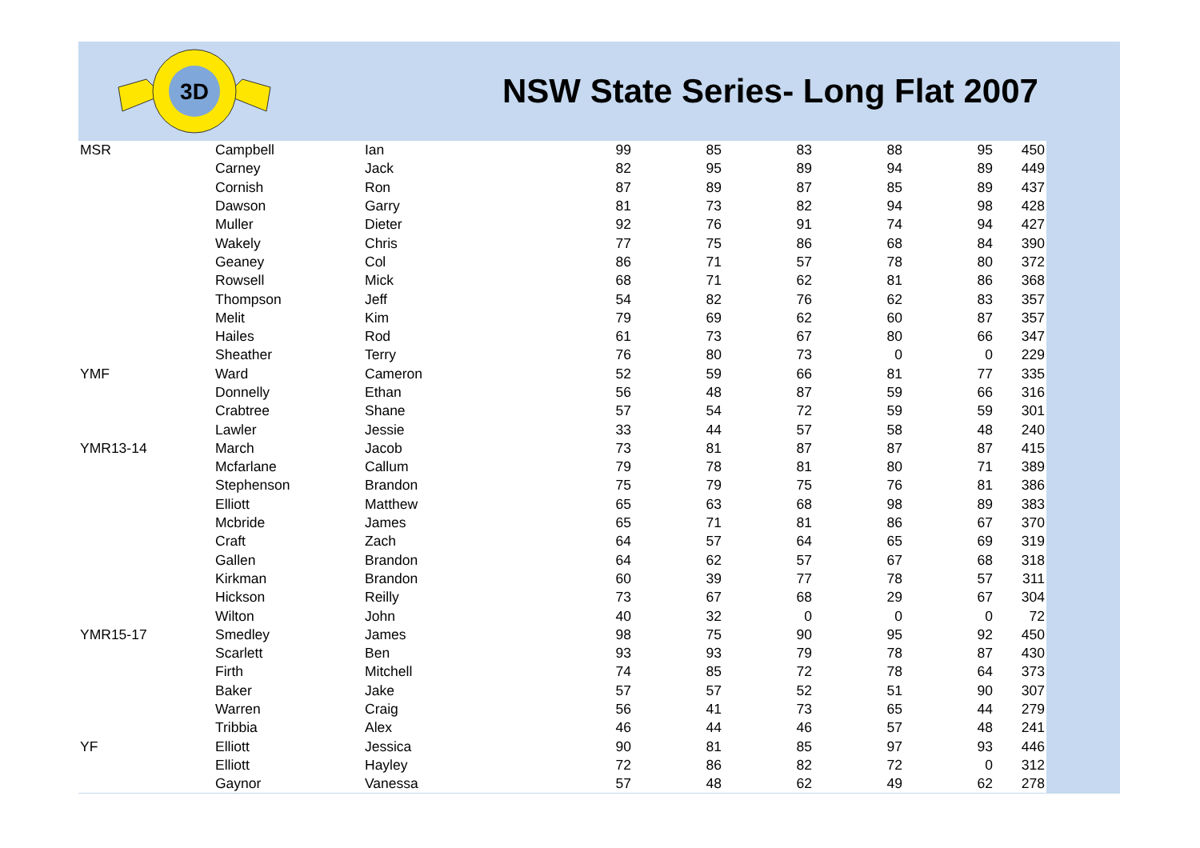3D
NSW State Series- Long Flat 2007
| MSR | Campbell | Ian | 99 | 85 | 83 | 88 | 95 | 450 |
| | Carney | Jack | 82 | 95 | 89 | 94 | 89 | 449 |
| | Cornish | Ron | 87 | 89 | 87 | 85 | 89 | 437 |
| | Dawson | Garry | 81 | 73 | 82 | 94 | 98 | 428 |
| | Muller | Dieter | 92 | 76 | 91 | 74 | 94 | 427 |
| | Wakely | Chris | 77 | 75 | 86 | 68 | 84 | 390 |
| | Geaney | Col | 86 | 71 | 57 | 78 | 80 | 372 |
| | Rowsell | Mick | 68 | 71 | 62 | 81 | 86 | 368 |
| | Thompson | Jeff | 54 | 82 | 76 | 62 | 83 | 357 |
| | Melit | Kim | 79 | 69 | 62 | 60 | 87 | 357 |
| | Hailes | Rod | 61 | 73 | 67 | 80 | 66 | 347 |
| | Sheather | Terry | 76 | 80 | 73 | 0 | 0 | 229 |
| YMF | Ward | Cameron | 52 | 59 | 66 | 81 | 77 | 335 |
| | Donnelly | Ethan | 56 | 48 | 87 | 59 | 66 | 316 |
| | Crabtree | Shane | 57 | 54 | 72 | 59 | 59 | 301 |
| | Lawler | Jessie | 33 | 44 | 57 | 58 | 48 | 240 |
| YMR13-14 | March | Jacob | 73 | 81 | 87 | 87 | 87 | 415 |
| | Mcfarlane | Callum | 79 | 78 | 81 | 80 | 71 | 389 |
| | Stephenson | Brandon | 75 | 79 | 75 | 76 | 81 | 386 |
| | Elliott | Matthew | 65 | 63 | 68 | 98 | 89 | 383 |
| | Mcbride | James | 65 | 71 | 81 | 86 | 67 | 370 |
| | Craft | Zach | 64 | 57 | 64 | 65 | 69 | 319 |
| | Gallen | Brandon | 64 | 62 | 57 | 67 | 68 | 318 |
| | Kirkman | Brandon | 60 | 39 | 77 | 78 | 57 | 311 |
| | Hickson | Reilly | 73 | 67 | 68 | 29 | 67 | 304 |
| | Wilton | John | 40 | 32 | 0 | 0 | 0 | 72 |
| YMR15-17 | Smedley | James | 98 | 75 | 90 | 95 | 92 | 450 |
| | Scarlett | Ben | 93 | 93 | 79 | 78 | 87 | 430 |
| | Firth | Mitchell | 74 | 85 | 72 | 78 | 64 | 373 |
| | Baker | Jake | 57 | 57 | 52 | 51 | 90 | 307 |
| | Warren | Craig | 56 | 41 | 73 | 65 | 44 | 279 |
| | Tribbia | Alex | 46 | 44 | 46 | 57 | 48 | 241 |
| YF | Elliott | Jessica | 90 | 81 | 85 | 97 | 93 | 446 |
| | Elliott | Hayley | 72 | 86 | 82 | 72 | 0 | 312 |
| | Gaynor | Vanessa | 57 | 48 | 62 | 49 | 62 | 278 |